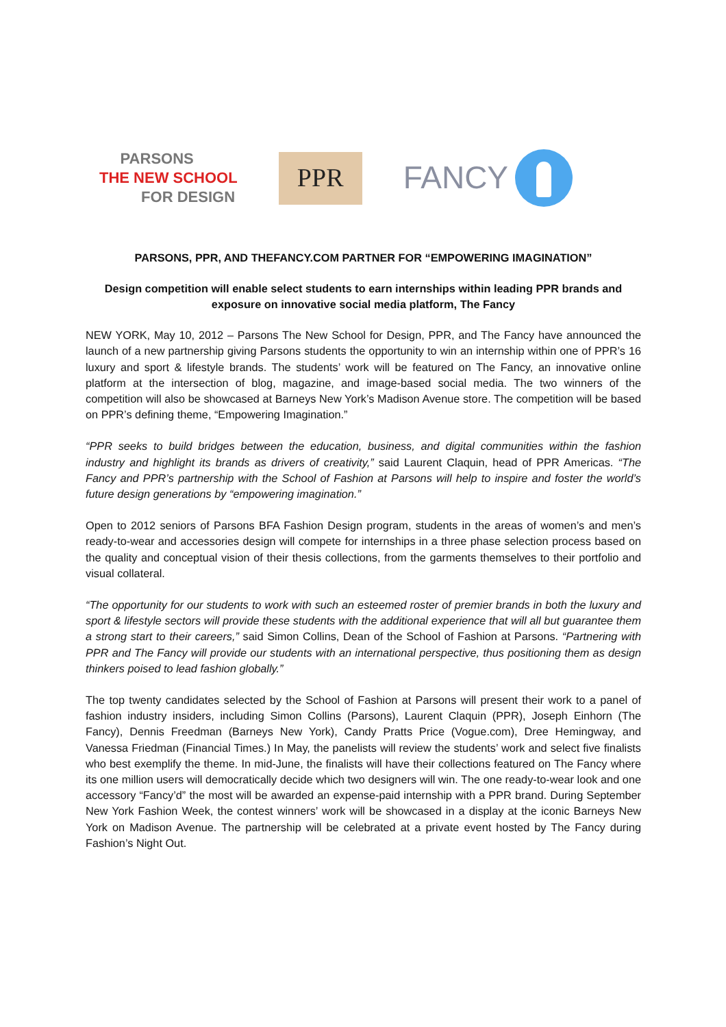PARSONS
THE NEW SCHOOL
FOR DESIGN
PPR
FANCY
PARSONS, PPR, AND THEFANCY.COM PARTNER FOR “EMPOWERING IMAGINATION”
Design competition will enable select students to earn internships within leading PPR brands and exposure on innovative social media platform, The Fancy
NEW YORK, May 10, 2012 – Parsons The New School for Design, PPR, and The Fancy have announced the launch of a new partnership giving Parsons students the opportunity to win an internship within one of PPR’s 16 luxury and sport & lifestyle brands. The students’ work will be featured on The Fancy, an innovative online platform at the intersection of blog, magazine, and image-based social media. The two winners of the competition will also be showcased at Barneys New York’s Madison Avenue store. The competition will be based on PPR’s defining theme, “Empowering Imagination.”
“PPR seeks to build bridges between the education, business, and digital communities within the fashion industry and highlight its brands as drivers of creativity,” said Laurent Claquin, head of PPR Americas. “The Fancy and PPR’s partnership with the School of Fashion at Parsons will help to inspire and foster the world’s future design generations by “empowering imagination.”
Open to 2012 seniors of Parsons BFA Fashion Design program, students in the areas of women’s and men’s ready-to-wear and accessories design will compete for internships in a three phase selection process based on the quality and conceptual vision of their thesis collections, from the garments themselves to their portfolio and visual collateral.
“The opportunity for our students to work with such an esteemed roster of premier brands in both the luxury and sport & lifestyle sectors will provide these students with the additional experience that will all but guarantee them a strong start to their careers,” said Simon Collins, Dean of the School of Fashion at Parsons. “Partnering with PPR and The Fancy will provide our students with an international perspective, thus positioning them as design thinkers poised to lead fashion globally.”
The top twenty candidates selected by the School of Fashion at Parsons will present their work to a panel of fashion industry insiders, including Simon Collins (Parsons), Laurent Claquin (PPR), Joseph Einhorn (The Fancy), Dennis Freedman (Barneys New York), Candy Pratts Price (Vogue.com), Dree Hemingway, and Vanessa Friedman (Financial Times.) In May, the panelists will review the students’ work and select five finalists who best exemplify the theme. In mid-June, the finalists will have their collections featured on The Fancy where its one million users will democratically decide which two designers will win. The one ready-to-wear look and one accessory “Fancy’d” the most will be awarded an expense-paid internship with a PPR brand. During September New York Fashion Week, the contest winners’ work will be showcased in a display at the iconic Barneys New York on Madison Avenue. The partnership will be celebrated at a private event hosted by The Fancy during Fashion’s Night Out.